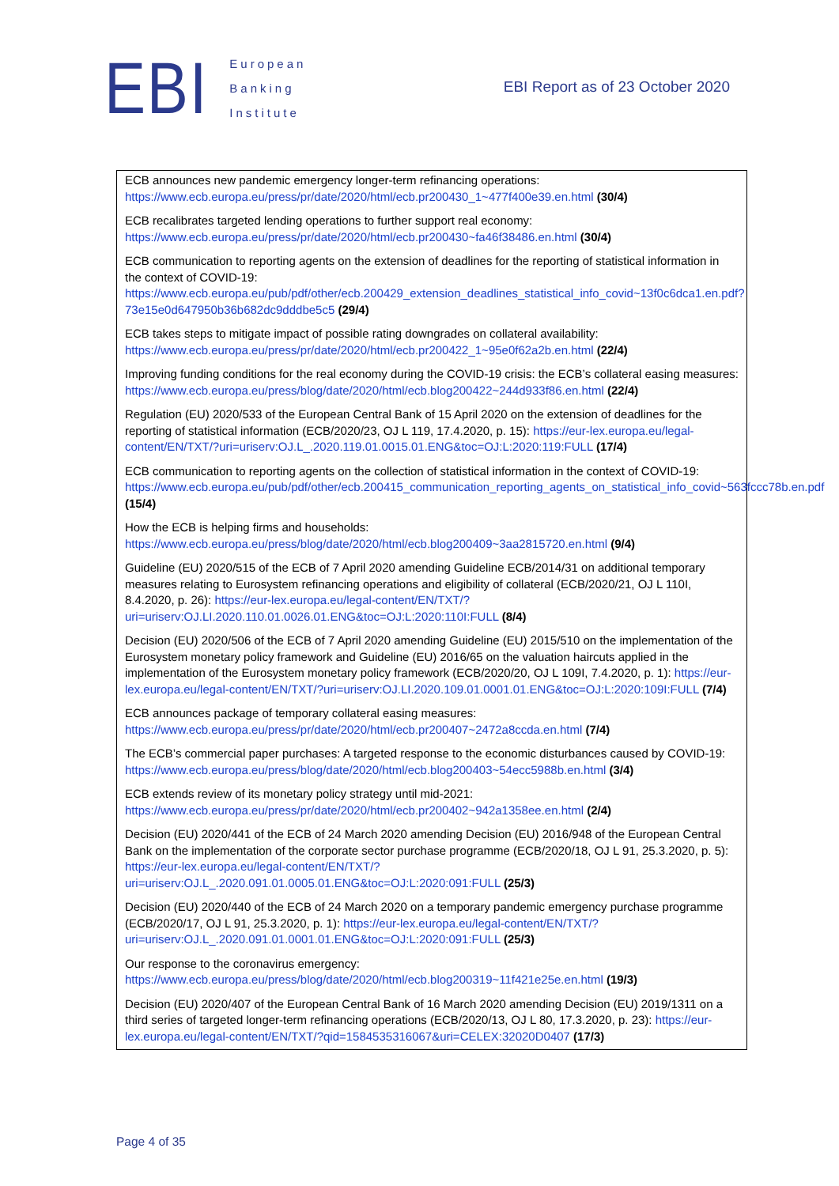EBI
European
Banking
Institute
EBI Report as of 23 October 2020
ECB announces new pandemic emergency longer-term refinancing operations: https://www.ecb.europa.eu/press/pr/date/2020/html/ecb.pr200430_1~477f400e39.en.html (30/4)
ECB recalibrates targeted lending operations to further support real economy: https://www.ecb.europa.eu/press/pr/date/2020/html/ecb.pr200430~fa46f38486.en.html (30/4)
ECB communication to reporting agents on the extension of deadlines for the reporting of statistical information in the context of COVID-19: https://www.ecb.europa.eu/pub/pdf/other/ecb.200429_extension_deadlines_statistical_info_covid~13f0c6dca1.en.pdf?73e15e0d647950b36b682dc9dddbe5c5 (29/4)
ECB takes steps to mitigate impact of possible rating downgrades on collateral availability: https://www.ecb.europa.eu/press/pr/date/2020/html/ecb.pr200422_1~95e0f62a2b.en.html (22/4)
Improving funding conditions for the real economy during the COVID-19 crisis: the ECB’s collateral easing measures: https://www.ecb.europa.eu/press/blog/date/2020/html/ecb.blog200422~244d933f86.en.html (22/4)
Regulation (EU) 2020/533 of the European Central Bank of 15 April 2020 on the extension of deadlines for the reporting of statistical information (ECB/2020/23, OJ L 119, 17.4.2020, p. 15): https://eur-lex.europa.eu/legal-content/EN/TXT/?uri=uriserv:OJ.L_.2020.119.01.0015.01.ENG&toc=OJ:L:2020:119:FULL (17/4)
ECB communication to reporting agents on the collection of statistical information in the context of COVID-19: https://www.ecb.europa.eu/pub/pdf/other/ecb.200415_communication_reporting_agents_on_statistical_info_covid~563fccc78b.en.pdf (15/4)
How the ECB is helping firms and households: https://www.ecb.europa.eu/press/blog/date/2020/html/ecb.blog200409~3aa2815720.en.html (9/4)
Guideline (EU) 2020/515 of the ECB of 7 April 2020 amending Guideline ECB/2014/31 on additional temporary measures relating to Eurosystem refinancing operations and eligibility of collateral (ECB/2020/21, OJ L 110I, 8.4.2020, p. 26): https://eur-lex.europa.eu/legal-content/EN/TXT/?uri=uriserv:OJ.LI.2020.110.01.0026.01.ENG&toc=OJ:L:2020:110I:FULL (8/4)
Decision (EU) 2020/506 of the ECB of 7 April 2020 amending Guideline (EU) 2015/510 on the implementation of the Eurosystem monetary policy framework and Guideline (EU) 2016/65 on the valuation haircuts applied in the implementation of the Eurosystem monetary policy framework (ECB/2020/20, OJ L 109I, 7.4.2020, p. 1): https://eur-lex.europa.eu/legal-content/EN/TXT/?uri=uriserv:OJ.LI.2020.109.01.0001.01.ENG&toc=OJ:L:2020:109I:FULL (7/4)
ECB announces package of temporary collateral easing measures: https://www.ecb.europa.eu/press/pr/date/2020/html/ecb.pr200407~2472a8ccda.en.html (7/4)
The ECB’s commercial paper purchases: A targeted response to the economic disturbances caused by COVID-19: https://www.ecb.europa.eu/press/blog/date/2020/html/ecb.blog200403~54ecc5988b.en.html (3/4)
ECB extends review of its monetary policy strategy until mid-2021: https://www.ecb.europa.eu/press/pr/date/2020/html/ecb.pr200402~942a1358ee.en.html (2/4)
Decision (EU) 2020/441 of the ECB of 24 March 2020 amending Decision (EU) 2016/948 of the European Central Bank on the implementation of the corporate sector purchase programme (ECB/2020/18, OJ L 91, 25.3.2020, p. 5): https://eur-lex.europa.eu/legal-content/EN/TXT/?uri=uriserv:OJ.L_.2020.091.01.0005.01.ENG&toc=OJ:L:2020:091:FULL (25/3)
Decision (EU) 2020/440 of the ECB of 24 March 2020 on a temporary pandemic emergency purchase programme (ECB/2020/17, OJ L 91, 25.3.2020, p. 1): https://eur-lex.europa.eu/legal-content/EN/TXT/?uri=uriserv:OJ.L_.2020.091.01.0001.01.ENG&toc=OJ:L:2020:091:FULL (25/3)
Our response to the coronavirus emergency: https://www.ecb.europa.eu/press/blog/date/2020/html/ecb.blog200319~11f421e25e.en.html (19/3)
Decision (EU) 2020/407 of the European Central Bank of 16 March 2020 amending Decision (EU) 2019/1311 on a third series of targeted longer-term refinancing operations (ECB/2020/13, OJ L 80, 17.3.2020, p. 23): https://eur-lex.europa.eu/legal-content/EN/TXT/?qid=1584535316067&uri=CELEX:32020D0407 (17/3)
Page 4 of 35